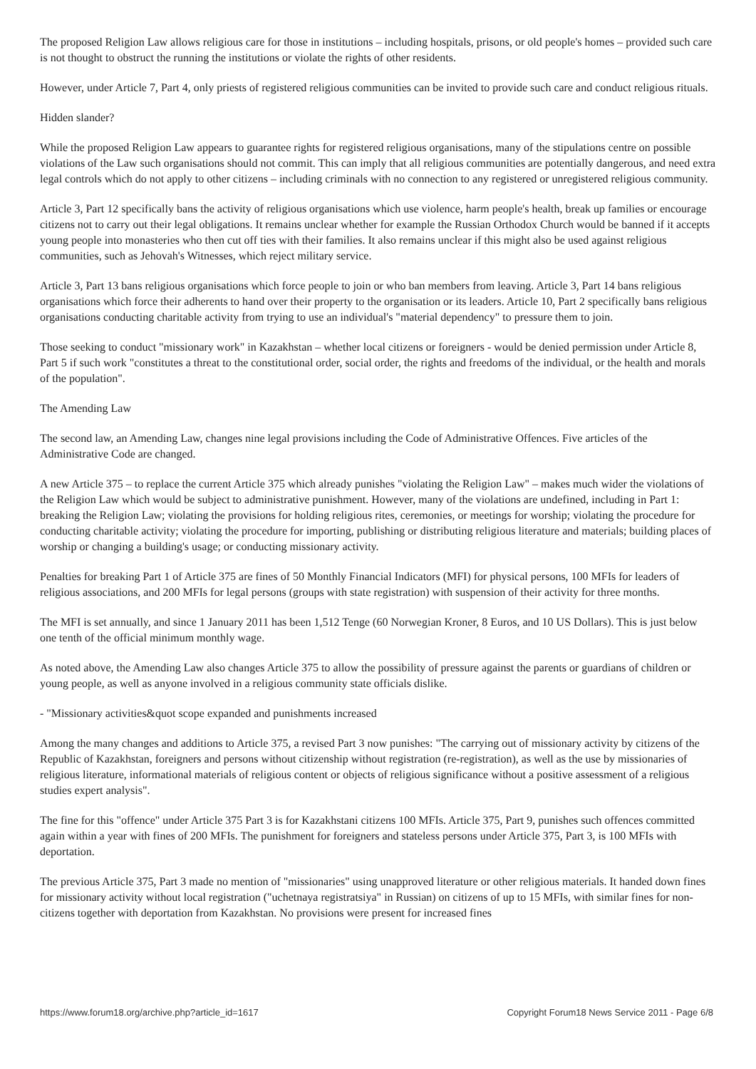The proposed Religion Law allows religious care for those in institutions – including hospitals, prisons, or old people's homes – provided such care is not thought to obstruct the running the institutions or violate the rights of other residents.
However, under Article 7, Part 4, only priests of registered religious communities can be invited to provide such care and conduct religious rituals.
Hidden slander?
While the proposed Religion Law appears to guarantee rights for registered religious organisations, many of the stipulations centre on possible violations of the Law such organisations should not commit. This can imply that all religious communities are potentially dangerous, and need extra legal controls which do not apply to other citizens – including criminals with no connection to any registered or unregistered religious community.
Article 3, Part 12 specifically bans the activity of religious organisations which use violence, harm people's health, break up families or encourage citizens not to carry out their legal obligations. It remains unclear whether for example the Russian Orthodox Church would be banned if it accepts young people into monasteries who then cut off ties with their families. It also remains unclear if this might also be used against religious communities, such as Jehovah's Witnesses, which reject military service.
Article 3, Part 13 bans religious organisations which force people to join or who ban members from leaving. Article 3, Part 14 bans religious organisations which force their adherents to hand over their property to the organisation or its leaders. Article 10, Part 2 specifically bans religious organisations conducting charitable activity from trying to use an individual's "material dependency" to pressure them to join.
Those seeking to conduct "missionary work" in Kazakhstan – whether local citizens or foreigners - would be denied permission under Article 8, Part 5 if such work "constitutes a threat to the constitutional order, social order, the rights and freedoms of the individual, or the health and morals of the population".
The Amending Law
The second law, an Amending Law, changes nine legal provisions including the Code of Administrative Offences. Five articles of the Administrative Code are changed.
A new Article 375 – to replace the current Article 375 which already punishes "violating the Religion Law" – makes much wider the violations of the Religion Law which would be subject to administrative punishment. However, many of the violations are undefined, including in Part 1: breaking the Religion Law; violating the provisions for holding religious rites, ceremonies, or meetings for worship; violating the procedure for conducting charitable activity; violating the procedure for importing, publishing or distributing religious literature and materials; building places of worship or changing a building's usage; or conducting missionary activity.
Penalties for breaking Part 1 of Article 375 are fines of 50 Monthly Financial Indicators (MFI) for physical persons, 100 MFIs for leaders of religious associations, and 200 MFIs for legal persons (groups with state registration) with suspension of their activity for three months.
The MFI is set annually, and since 1 January 2011 has been 1,512 Tenge (60 Norwegian Kroner, 8 Euros, and 10 US Dollars). This is just below one tenth of the official minimum monthly wage.
As noted above, the Amending Law also changes Article 375 to allow the possibility of pressure against the parents or guardians of children or young people, as well as anyone involved in a religious community state officials dislike.
- "Missionary activities&quot scope expanded and punishments increased
Among the many changes and additions to Article 375, a revised Part 3 now punishes: "The carrying out of missionary activity by citizens of the Republic of Kazakhstan, foreigners and persons without citizenship without registration (re-registration), as well as the use by missionaries of religious literature, informational materials of religious content or objects of religious significance without a positive assessment of a religious studies expert analysis".
The fine for this "offence" under Article 375 Part 3 is for Kazakhstani citizens 100 MFIs. Article 375, Part 9, punishes such offences committed again within a year with fines of 200 MFIs. The punishment for foreigners and stateless persons under Article 375, Part 3, is 100 MFIs with deportation.
The previous Article 375, Part 3 made no mention of "missionaries" using unapproved literature or other religious materials. It handed down fines for missionary activity without local registration ("uchetnaya registratsiya" in Russian) on citizens of up to 15 MFIs, with similar fines for non-citizens together with deportation from Kazakhstan. No provisions were present for increased fines
https://www.forum18.org/archive.php?article_id=1617 Copyright Forum18 News Service 2011 - Page 6/8